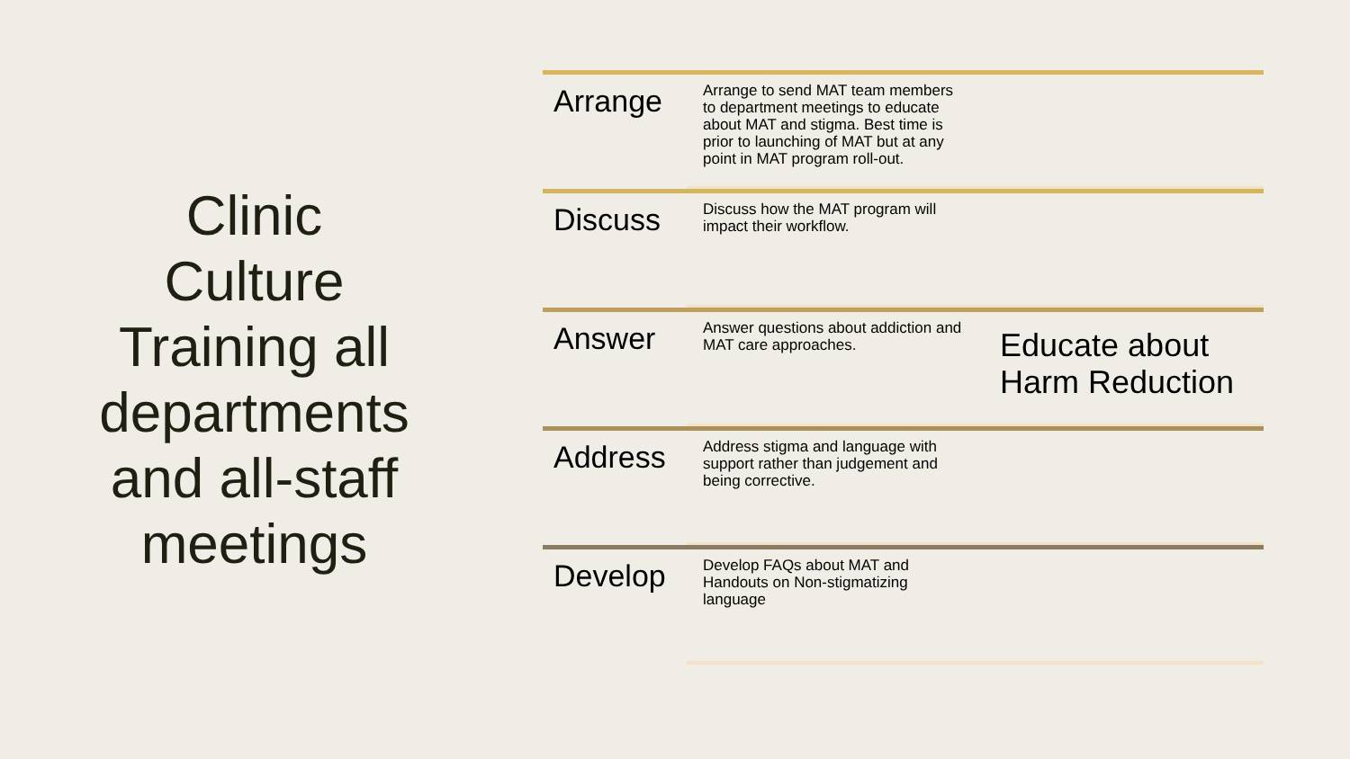Clinic
Culture
Training all
departments
and all-staff
meetings
Arrange
Arrange to send MAT team members to department meetings to educate about MAT and stigma. Best time is prior to launching of MAT but at any point in MAT program roll-out.
Discuss
Discuss how the MAT program will impact their workflow.
Answer
Answer questions about addiction and MAT care approaches.
Educate about Harm Reduction
Address
Address stigma and language with support rather than judgement and being corrective.
Develop
Develop FAQs about MAT and Handouts on Non-stigmatizing language